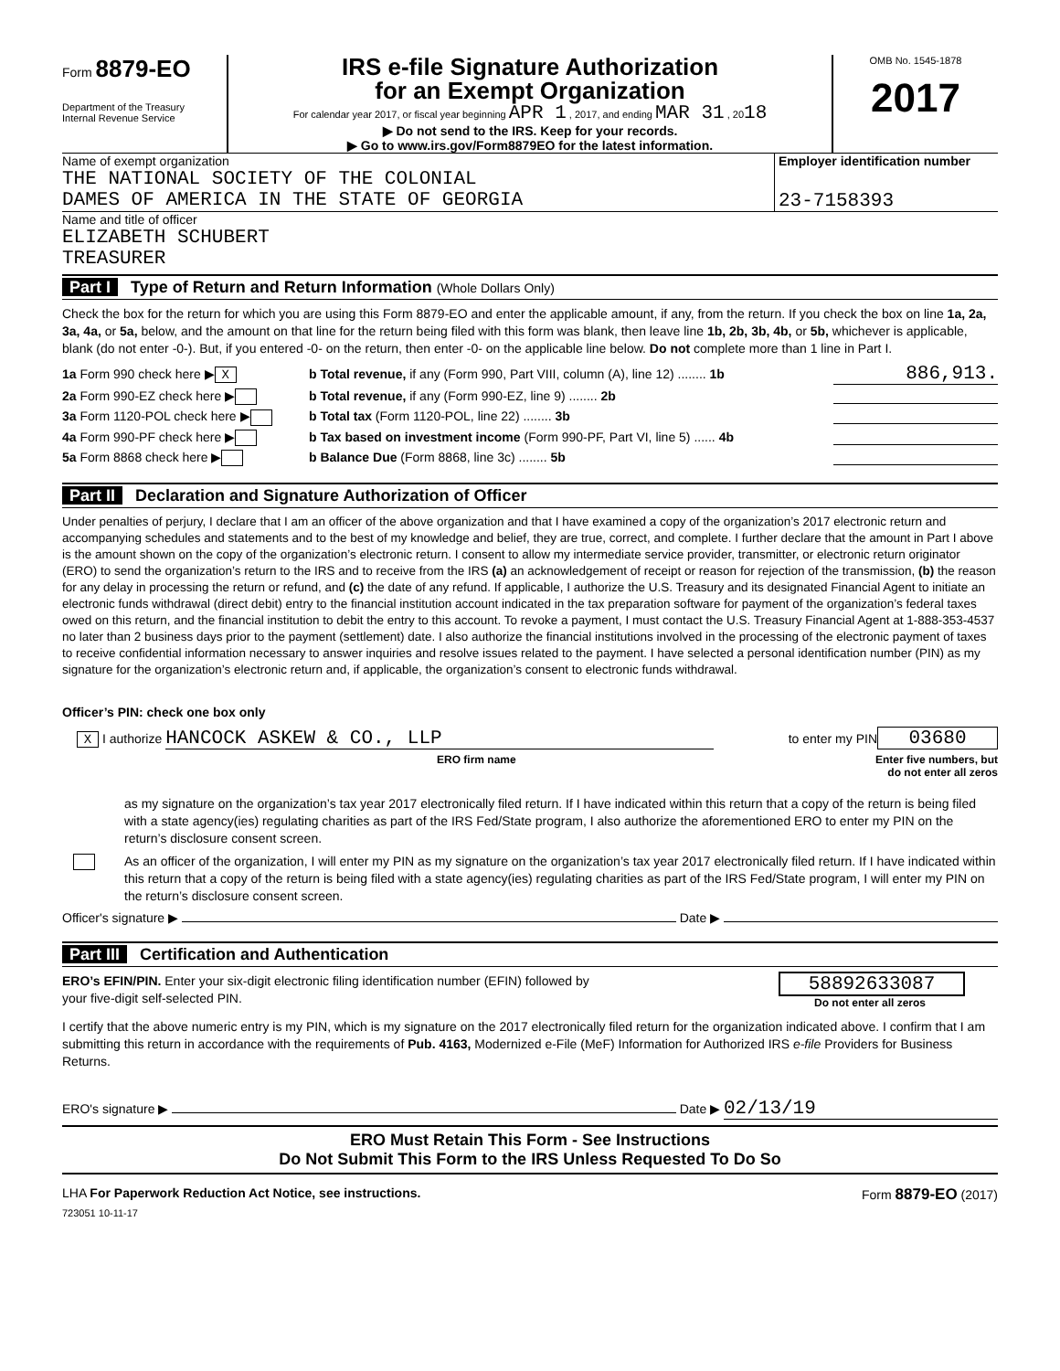Form 8879-EO
Department of the Treasury
Internal Revenue Service
IRS e-file Signature Authorization
for an Exempt Organization
For calendar year 2017, or fiscal year beginning APR 1 , 2017, and ending MAR 31 , 2018
▶ Do not send to the IRS. Keep for your records.
▶ Go to www.irs.gov/Form8879EO for the latest information.
OMB No. 1545-1878
2017
Name of exempt organization
THE NATIONAL SOCIETY OF THE COLONIAL
DAMES OF AMERICA IN THE STATE OF GEORGIA
Employer identification number
23-7158393
Name and title of officer
ELIZABETH SCHUBERT
TREASURER
Part I Type of Return and Return Information (Whole Dollars Only)
Check the box for the return for which you are using this Form 8879-EO and enter the applicable amount, if any, from the return. If you check the box on line 1a, 2a, 3a, 4a, or 5a, below, and the amount on that line for the return being filed with this form was blank, then leave line 1b, 2b, 3b, 4b, or 5b, whichever is applicable, blank (do not enter -0-). But, if you entered -0- on the return, then enter -0- on the applicable line below. Do not complete more than 1 line in Part I.
1a Form 990 check here ▶ X b Total revenue, if any (Form 990, Part VIII, column (A), line 12) ........ 1b 886,913.
2a Form 990-EZ check here ▶ b Total revenue, if any (Form 990-EZ, line 9) ........ 2b
3a Form 1120-POL check here ▶ b Total tax (Form 1120-POL, line 22) ........ 3b
4a Form 990-PF check here ▶ b Tax based on investment income (Form 990-PF, Part VI, line 5) ...... 4b
5a Form 8868 check here ▶ b Balance Due (Form 8868, line 3c) ........ 5b
Part II Declaration and Signature Authorization of Officer
Under penalties of perjury, I declare that I am an officer of the above organization and that I have examined a copy of the organization’s 2017 electronic return and accompanying schedules and statements and to the best of my knowledge and belief, they are true, correct, and complete. I further declare that the amount in Part I above is the amount shown on the copy of the organization’s electronic return. I consent to allow my intermediate service provider, transmitter, or electronic return originator (ERO) to send the organization’s return to the IRS and to receive from the IRS (a) an acknowledgement of receipt or reason for rejection of the transmission, (b) the reason for any delay in processing the return or refund, and (c) the date of any refund. If applicable, I authorize the U.S. Treasury and its designated Financial Agent to initiate an electronic funds withdrawal (direct debit) entry to the financial institution account indicated in the tax preparation software for payment of the organization’s federal taxes owed on this return, and the financial institution to debit the entry to this account. To revoke a payment, I must contact the U.S. Treasury Financial Agent at 1-888-353-4537 no later than 2 business days prior to the payment (settlement) date. I also authorize the financial institutions involved in the processing of the electronic payment of taxes to receive confidential information necessary to answer inquiries and resolve issues related to the payment. I have selected a personal identification number (PIN) as my signature for the organization’s electronic return and, if applicable, the organization’s consent to electronic funds withdrawal.
Officer’s PIN: check one box only
X I authorize HANCOCK ASKEW & CO., LLP to enter my PIN 03680
ERO firm name Enter five numbers, but do not enter all zeros
as my signature on the organization’s tax year 2017 electronically filed return. If I have indicated within this return that a copy of the return is being filed with a state agency(ies) regulating charities as part of the IRS Fed/State program, I also authorize the aforementioned ERO to enter my PIN on the return’s disclosure consent screen.
As an officer of the organization, I will enter my PIN as my signature on the organization’s tax year 2017 electronically filed return. If I have indicated within this return that a copy of the return is being filed with a state agency(ies) regulating charities as part of the IRS Fed/State program, I will enter my PIN on the return’s disclosure consent screen.
Officer's signature ▶ Date ▶
Part III Certification and Authentication
ERO’s EFIN/PIN. Enter your six-digit electronic filing identification number (EFIN) followed by your five-digit self-selected PIN.
58892633087
Do not enter all zeros
I certify that the above numeric entry is my PIN, which is my signature on the 2017 electronically filed return for the organization indicated above. I confirm that I am submitting this return in accordance with the requirements of Pub. 4163, Modernized e-File (MeF) Information for Authorized IRS e-file Providers for Business Returns.
ERO's signature ▶ Date ▶ 02/13/19
ERO Must Retain This Form - See Instructions
Do Not Submit This Form to the IRS Unless Requested To Do So
LHA For Paperwork Reduction Act Notice, see instructions. Form 8879-EO (2017)
723051 10-11-17